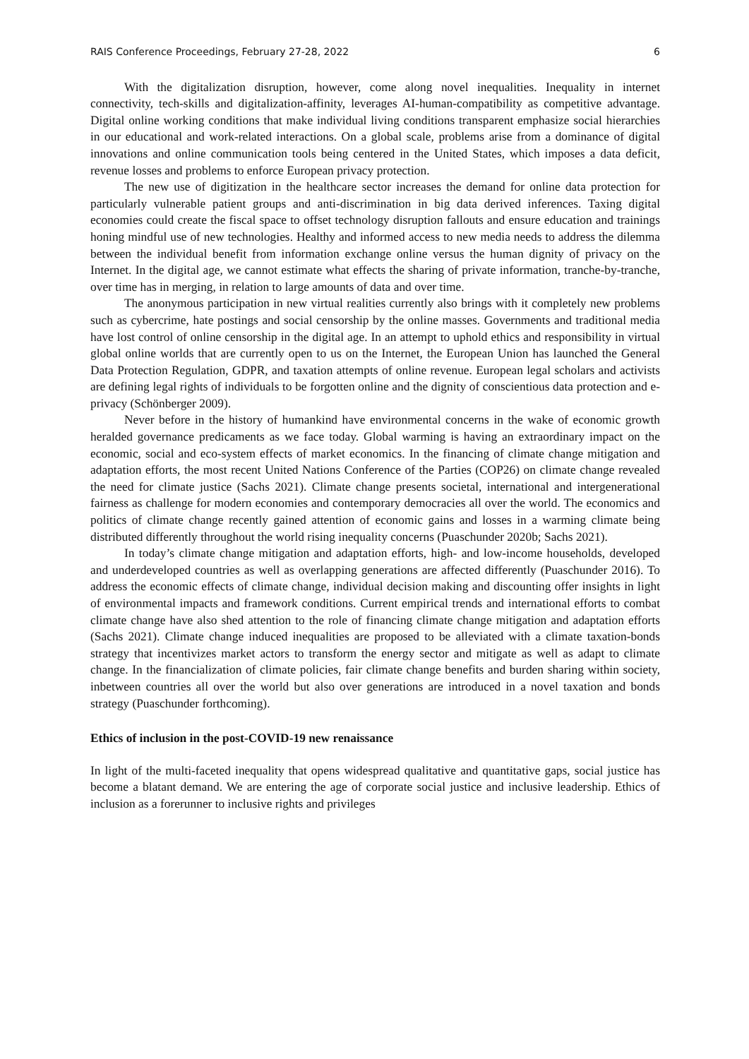RAIS Conference Proceedings, February 27-28, 2022 6
With the digitalization disruption, however, come along novel inequalities. Inequality in internet connectivity, tech-skills and digitalization-affinity, leverages AI-human-compatibility as competitive advantage. Digital online working conditions that make individual living conditions transparent emphasize social hierarchies in our educational and work-related interactions. On a global scale, problems arise from a dominance of digital innovations and online communication tools being centered in the United States, which imposes a data deficit, revenue losses and problems to enforce European privacy protection.
The new use of digitization in the healthcare sector increases the demand for online data protection for particularly vulnerable patient groups and anti-discrimination in big data derived inferences. Taxing digital economies could create the fiscal space to offset technology disruption fallouts and ensure education and trainings honing mindful use of new technologies. Healthy and informed access to new media needs to address the dilemma between the individual benefit from information exchange online versus the human dignity of privacy on the Internet. In the digital age, we cannot estimate what effects the sharing of private information, tranche-by-tranche, over time has in merging, in relation to large amounts of data and over time.
The anonymous participation in new virtual realities currently also brings with it completely new problems such as cybercrime, hate postings and social censorship by the online masses. Governments and traditional media have lost control of online censorship in the digital age. In an attempt to uphold ethics and responsibility in virtual global online worlds that are currently open to us on the Internet, the European Union has launched the General Data Protection Regulation, GDPR, and taxation attempts of online revenue. European legal scholars and activists are defining legal rights of individuals to be forgotten online and the dignity of conscientious data protection and e-privacy (Schönberger 2009).
Never before in the history of humankind have environmental concerns in the wake of economic growth heralded governance predicaments as we face today. Global warming is having an extraordinary impact on the economic, social and eco-system effects of market economics. In the financing of climate change mitigation and adaptation efforts, the most recent United Nations Conference of the Parties (COP26) on climate change revealed the need for climate justice (Sachs 2021). Climate change presents societal, international and intergenerational fairness as challenge for modern economies and contemporary democracies all over the world. The economics and politics of climate change recently gained attention of economic gains and losses in a warming climate being distributed differently throughout the world rising inequality concerns (Puaschunder 2020b; Sachs 2021).
In today’s climate change mitigation and adaptation efforts, high- and low-income households, developed and underdeveloped countries as well as overlapping generations are affected differently (Puaschunder 2016). To address the economic effects of climate change, individual decision making and discounting offer insights in light of environmental impacts and framework conditions. Current empirical trends and international efforts to combat climate change have also shed attention to the role of financing climate change mitigation and adaptation efforts (Sachs 2021). Climate change induced inequalities are proposed to be alleviated with a climate taxation-bonds strategy that incentivizes market actors to transform the energy sector and mitigate as well as adapt to climate change. In the financialization of climate policies, fair climate change benefits and burden sharing within society, inbetween countries all over the world but also over generations are introduced in a novel taxation and bonds strategy (Puaschunder forthcoming).
Ethics of inclusion in the post-COVID-19 new renaissance
In light of the multi-faceted inequality that opens widespread qualitative and quantitative gaps, social justice has become a blatant demand. We are entering the age of corporate social justice and inclusive leadership. Ethics of inclusion as a forerunner to inclusive rights and privileges